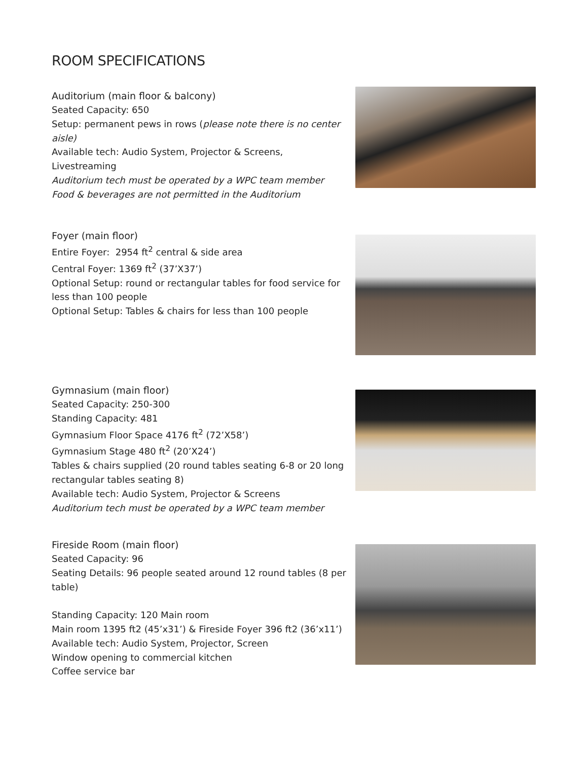ROOM SPECIFICATIONS
Auditorium (main floor & balcony)
Seated Capacity: 650
Setup: permanent pews in rows (please note there is no center aisle)
Available tech: Audio System, Projector & Screens, Livestreaming
Auditorium tech must be operated by a WPC team member
Food & beverages are not permitted in the Auditorium
Foyer (main floor)
Entire Foyer: 2954 ft<sup>2</sup> central & side area
Central Foyer: 1369 ft<sup>2</sup> (37’X37’)
Optional Setup: round or rectangular tables for food service for less than 100 people
Optional Setup: Tables & chairs for less than 100 people
Gymnasium (main floor)
Seated Capacity: 250-300
Standing Capacity: 481
Gymnasium Floor Space 4176 ft<sup>2</sup> (72’X58’)
Gymnasium Stage 480 ft<sup>2</sup> (20’X24’)
Tables & chairs supplied (20 round tables seating 6-8 or 20 long rectangular tables seating 8)
Available tech: Audio System, Projector & Screens
Auditorium tech must be operated by a WPC team member
Fireside Room (main floor)
Seated Capacity: 96
Seating Details: 96 people seated around 12 round tables (8 per table)
Standing Capacity: 120 Main room
Main room 1395 ft2 (45’x31’) & Fireside Foyer 396 ft2 (36’x11’)
Available tech: Audio System, Projector, Screen
Window opening to commercial kitchen
Coffee service bar